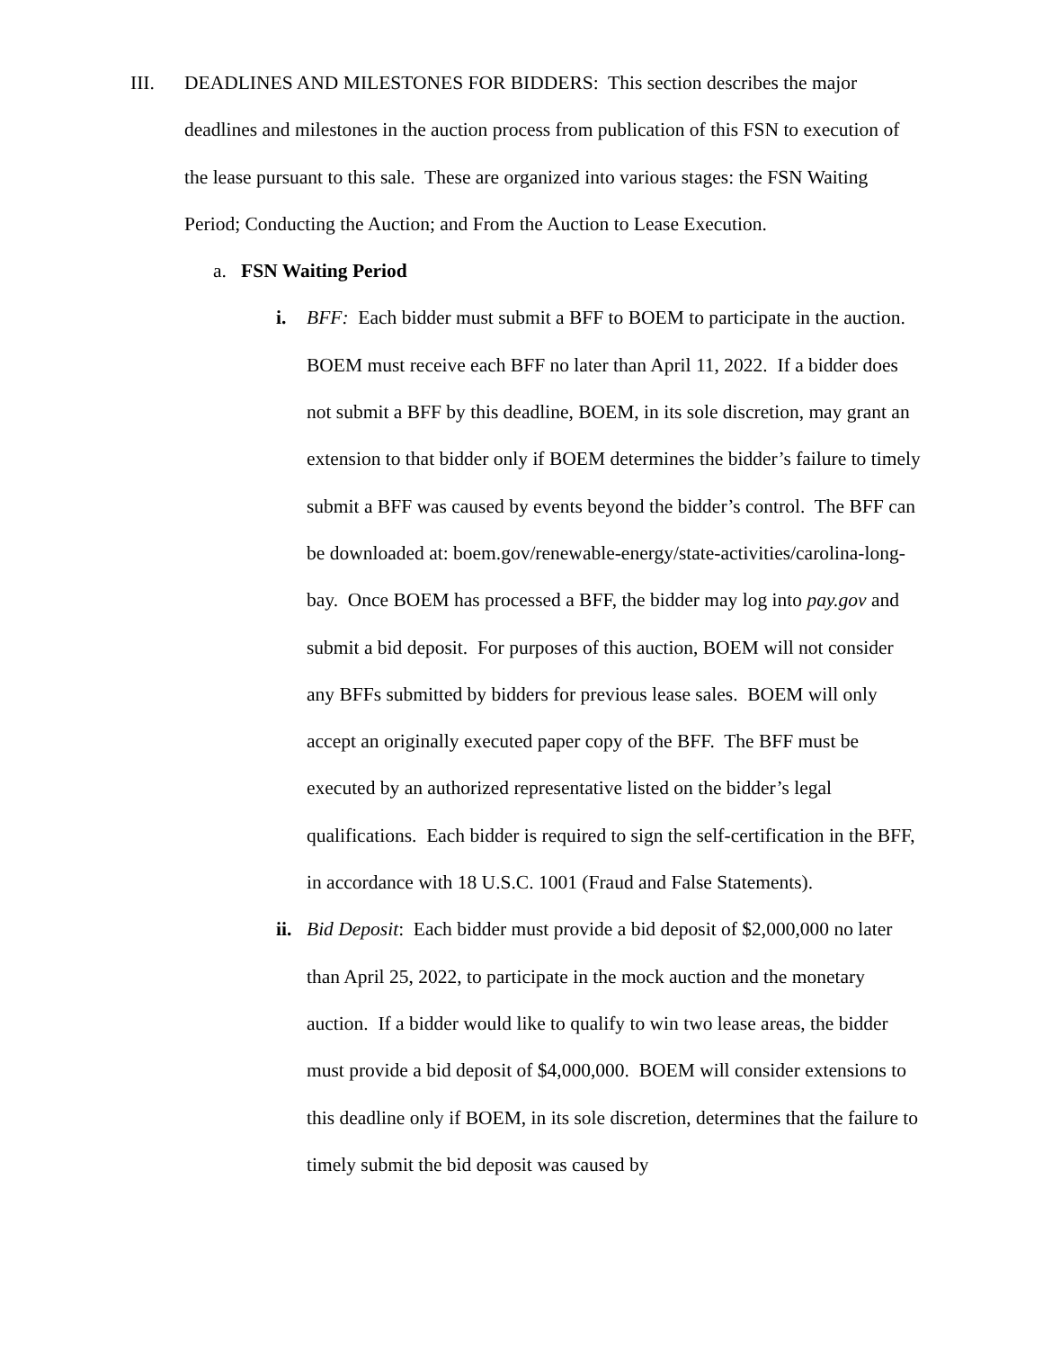III. DEADLINES AND MILESTONES FOR BIDDERS: This section describes the major deadlines and milestones in the auction process from publication of this FSN to execution of the lease pursuant to this sale. These are organized into various stages: the FSN Waiting Period; Conducting the Auction; and From the Auction to Lease Execution.
a. FSN Waiting Period
i. BFF: Each bidder must submit a BFF to BOEM to participate in the auction. BOEM must receive each BFF no later than April 11, 2022. If a bidder does not submit a BFF by this deadline, BOEM, in its sole discretion, may grant an extension to that bidder only if BOEM determines the bidder’s failure to timely submit a BFF was caused by events beyond the bidder’s control. The BFF can be downloaded at: boem.gov/renewable-energy/state-activities/carolina-long-bay. Once BOEM has processed a BFF, the bidder may log into pay.gov and submit a bid deposit. For purposes of this auction, BOEM will not consider any BFFs submitted by bidders for previous lease sales. BOEM will only accept an originally executed paper copy of the BFF. The BFF must be executed by an authorized representative listed on the bidder’s legal qualifications. Each bidder is required to sign the self-certification in the BFF, in accordance with 18 U.S.C. 1001 (Fraud and False Statements).
ii.
Bid Deposit: Each bidder must provide a bid deposit of $2,000,000 no later than April 25, 2022, to participate in the mock auction and the monetary auction. If a bidder would like to qualify to win two lease areas, the bidder must provide a bid deposit of $4,000,000. BOEM will consider extensions to this deadline only if BOEM, in its sole discretion, determines that the failure to timely submit the bid deposit was caused by